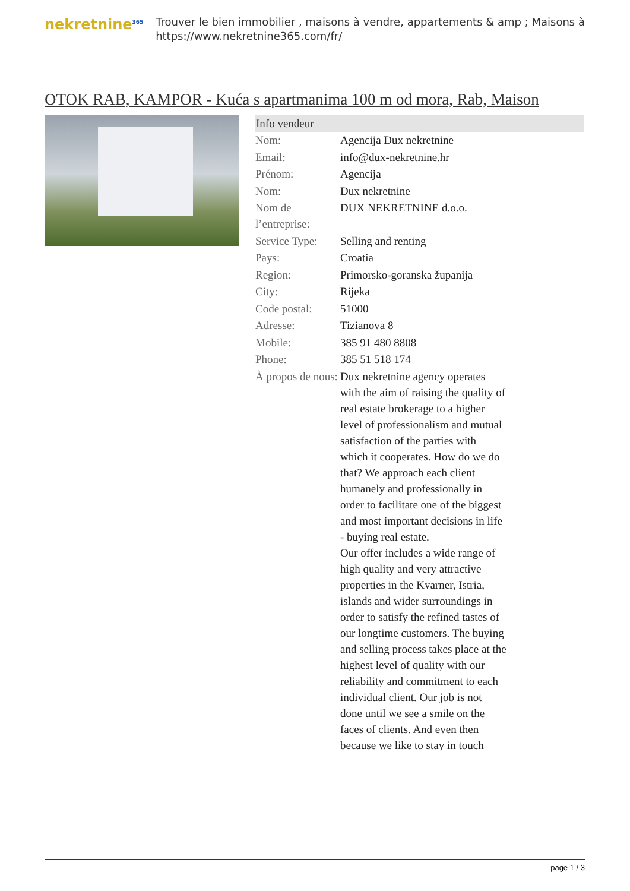nekretnine<sup>365</sup>
Trouver le bien immobilier , maisons à vendre, appartements & amp ; Maisons à
https://www.nekretnine365.com/fr/
OTOK RAB, KAMPOR - Kuća s apartmanima 100 m od mora, Rab, Maison
| Info vendeur | |
| --- | --- |
| Nom: | Agencija Dux nekretnine |
| Email: | info@dux-nekretnine.hr |
| Prénom: | Agencija |
| Nom: | Dux nekretnine |
| Nom de l’entreprise: | DUX NEKRETNINE d.o.o. |
| Service Type: | Selling and renting |
| Pays: | Croatia |
| Region: | Primorsko-goranska županija |
| City: | Rijeka |
| Code postal: | 51000 |
| Adresse: | Tizianova 8 |
| Mobile: | 385 91 480 8808 |
| Phone: | 385 51 518 174 |
| À propos de nous: | Dux nekretnine agency operates with the aim of raising the quality of real estate brokerage to a higher level of professionalism and mutual satisfaction of the parties with which it cooperates. How do we do that? We approach each client humanely and professionally in order to facilitate one of the biggest and most important decisions in life - buying real estate. Our offer includes a wide range of high quality and very attractive properties in the Kvarner, Istria, islands and wider surroundings in order to satisfy the refined tastes of our longtime customers. The buying and selling process takes place at the highest level of quality with our reliability and commitment to each individual client. Our job is not done until we see a smile on the faces of clients. And even then because we like to stay in touch |
page 1 / 3